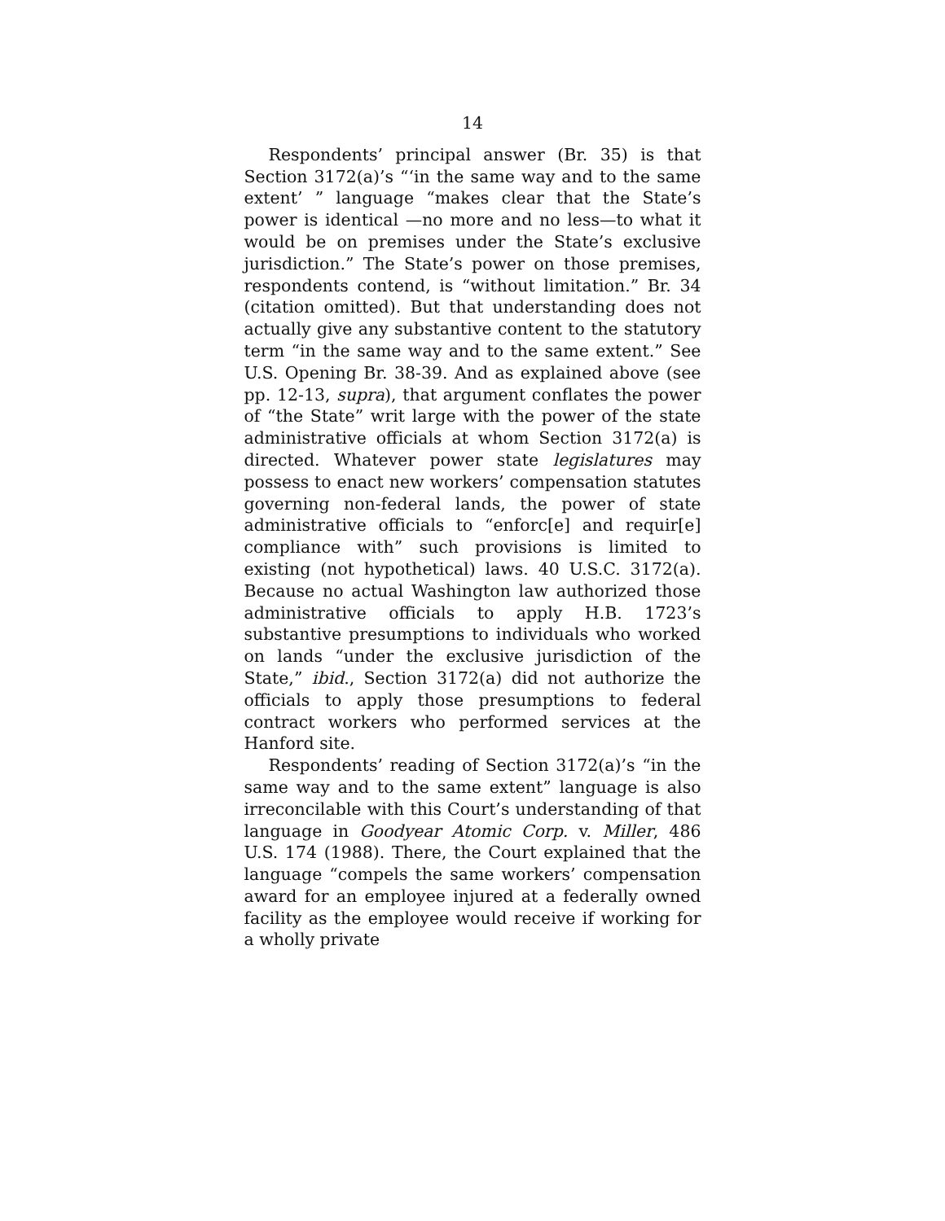14
Respondents’ principal answer (Br. 35) is that Section 3172(a)’s “‘in the same way and to the same extent’ ” language “makes clear that the State’s power is identical —no more and no less—to what it would be on premises under the State’s exclusive jurisdiction.” The State’s power on those premises, respondents contend, is “without limitation.” Br. 34 (citation omitted). But that understanding does not actually give any substantive content to the statutory term “in the same way and to the same extent.” See U.S. Opening Br. 38-39. And as explained above (see pp. 12-13, supra), that argument conflates the power of “the State” writ large with the power of the state administrative officials at whom Section 3172(a) is directed. Whatever power state legislatures may possess to enact new workers’ compensation statutes governing non-federal lands, the power of state administrative officials to “enforc[e] and requir[e] compliance with” such provisions is limited to existing (not hypothetical) laws. 40 U.S.C. 3172(a). Because no actual Washington law authorized those administrative officials to apply H.B. 1723’s substantive presumptions to individuals who worked on lands “under the exclusive jurisdiction of the State,” ibid., Section 3172(a) did not authorize the officials to apply those presumptions to federal contract workers who performed services at the Hanford site.
Respondents’ reading of Section 3172(a)’s “in the same way and to the same extent” language is also irreconcilable with this Court’s understanding of that language in Goodyear Atomic Corp. v. Miller, 486 U.S. 174 (1988). There, the Court explained that the language “compels the same workers’ compensation award for an employee injured at a federally owned facility as the employee would receive if working for a wholly private